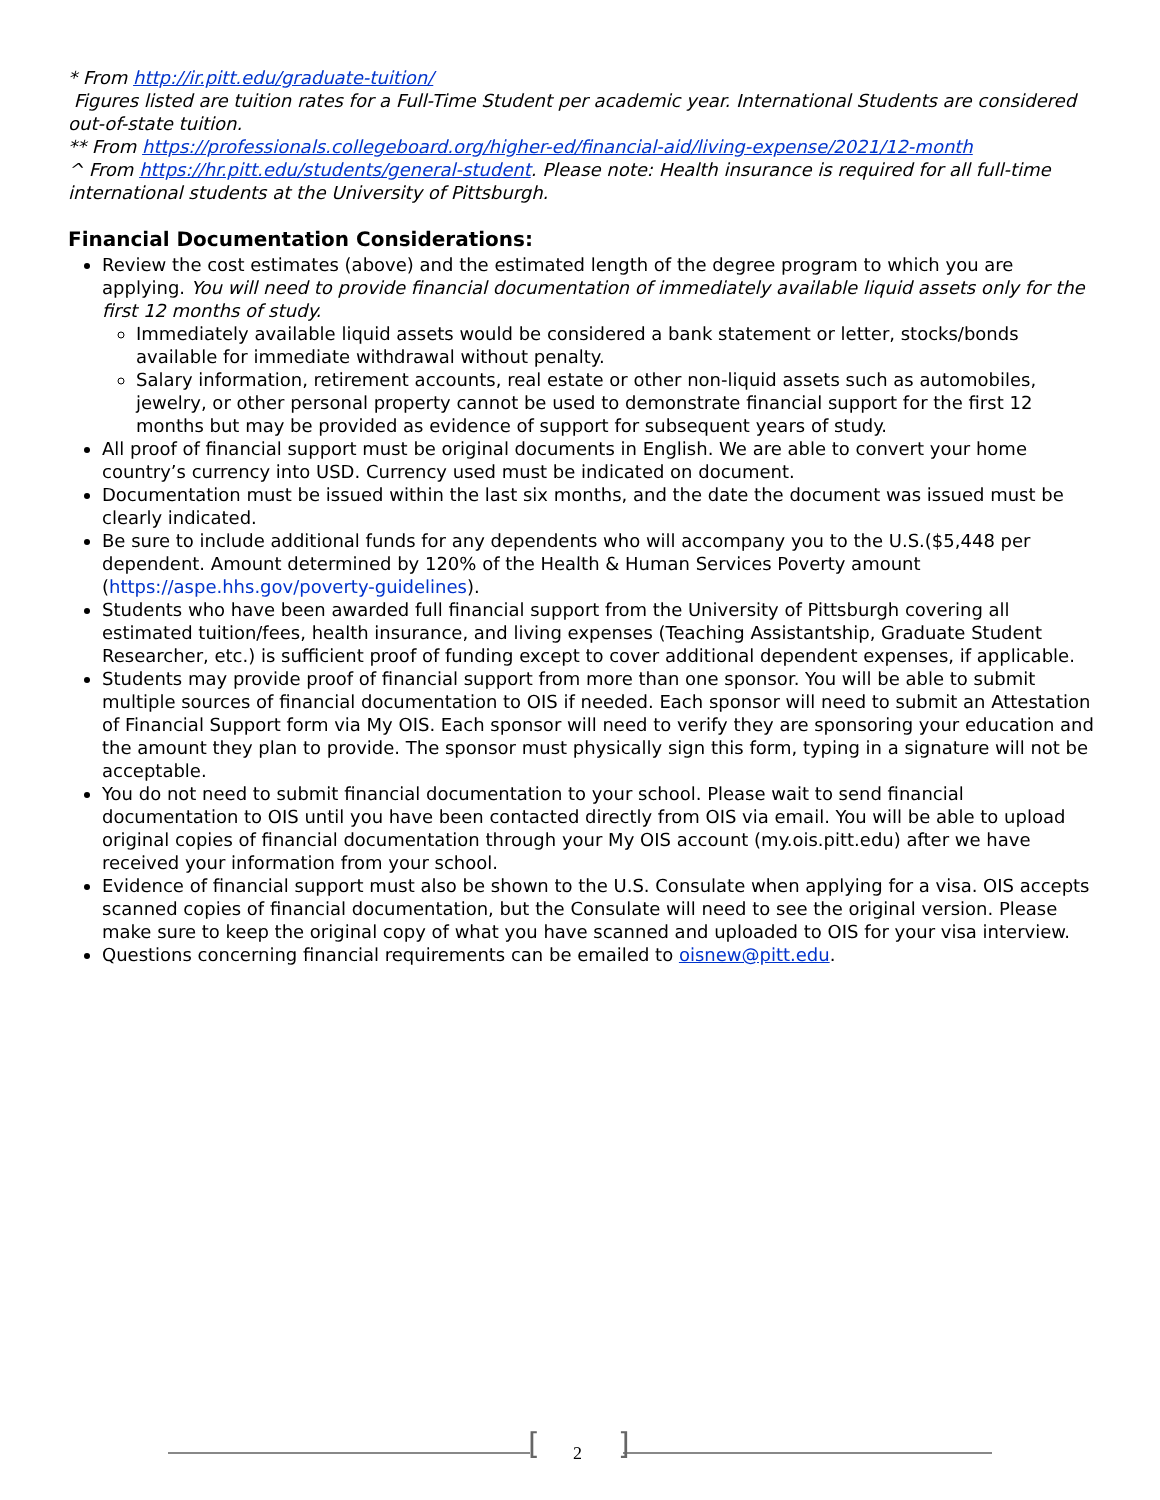* From http://ir.pitt.edu/graduate-tuition/
Figures listed are tuition rates for a Full-Time Student per academic year. International Students are considered out-of-state tuition.
** From https://professionals.collegeboard.org/higher-ed/financial-aid/living-expense/2021/12-month
^ From https://hr.pitt.edu/students/general-student. Please note: Health insurance is required for all full-time international students at the University of Pittsburgh.
Financial Documentation Considerations:
Review the cost estimates (above) and the estimated length of the degree program to which you are applying. You will need to provide financial documentation of immediately available liquid assets only for the first 12 months of study.
Immediately available liquid assets would be considered a bank statement or letter, stocks/bonds available for immediate withdrawal without penalty.
Salary information, retirement accounts, real estate or other non-liquid assets such as automobiles, jewelry, or other personal property cannot be used to demonstrate financial support for the first 12 months but may be provided as evidence of support for subsequent years of study.
All proof of financial support must be original documents in English. We are able to convert your home country’s currency into USD. Currency used must be indicated on document.
Documentation must be issued within the last six months, and the date the document was issued must be clearly indicated.
Be sure to include additional funds for any dependents who will accompany you to the U.S.($5,448 per dependent. Amount determined by 120% of the Health & Human Services Poverty amount (https://aspe.hhs.gov/poverty-guidelines).
Students who have been awarded full financial support from the University of Pittsburgh covering all estimated tuition/fees, health insurance, and living expenses (Teaching Assistantship, Graduate Student Researcher, etc.) is sufficient proof of funding except to cover additional dependent expenses, if applicable.
Students may provide proof of financial support from more than one sponsor. You will be able to submit multiple sources of financial documentation to OIS if needed. Each sponsor will need to submit an Attestation of Financial Support form via My OIS. Each sponsor will need to verify they are sponsoring your education and the amount they plan to provide. The sponsor must physically sign this form, typing in a signature will not be acceptable.
You do not need to submit financial documentation to your school. Please wait to send financial documentation to OIS until you have been contacted directly from OIS via email. You will be able to upload original copies of financial documentation through your My OIS account (my.ois.pitt.edu) after we have received your information from your school.
Evidence of financial support must also be shown to the U.S. Consulate when applying for a visa. OIS accepts scanned copies of financial documentation, but the Consulate will need to see the original version. Please make sure to keep the original copy of what you have scanned and uploaded to OIS for your visa interview.
Questions concerning financial requirements can be emailed to oisnew@pitt.edu.
[ 2 ]